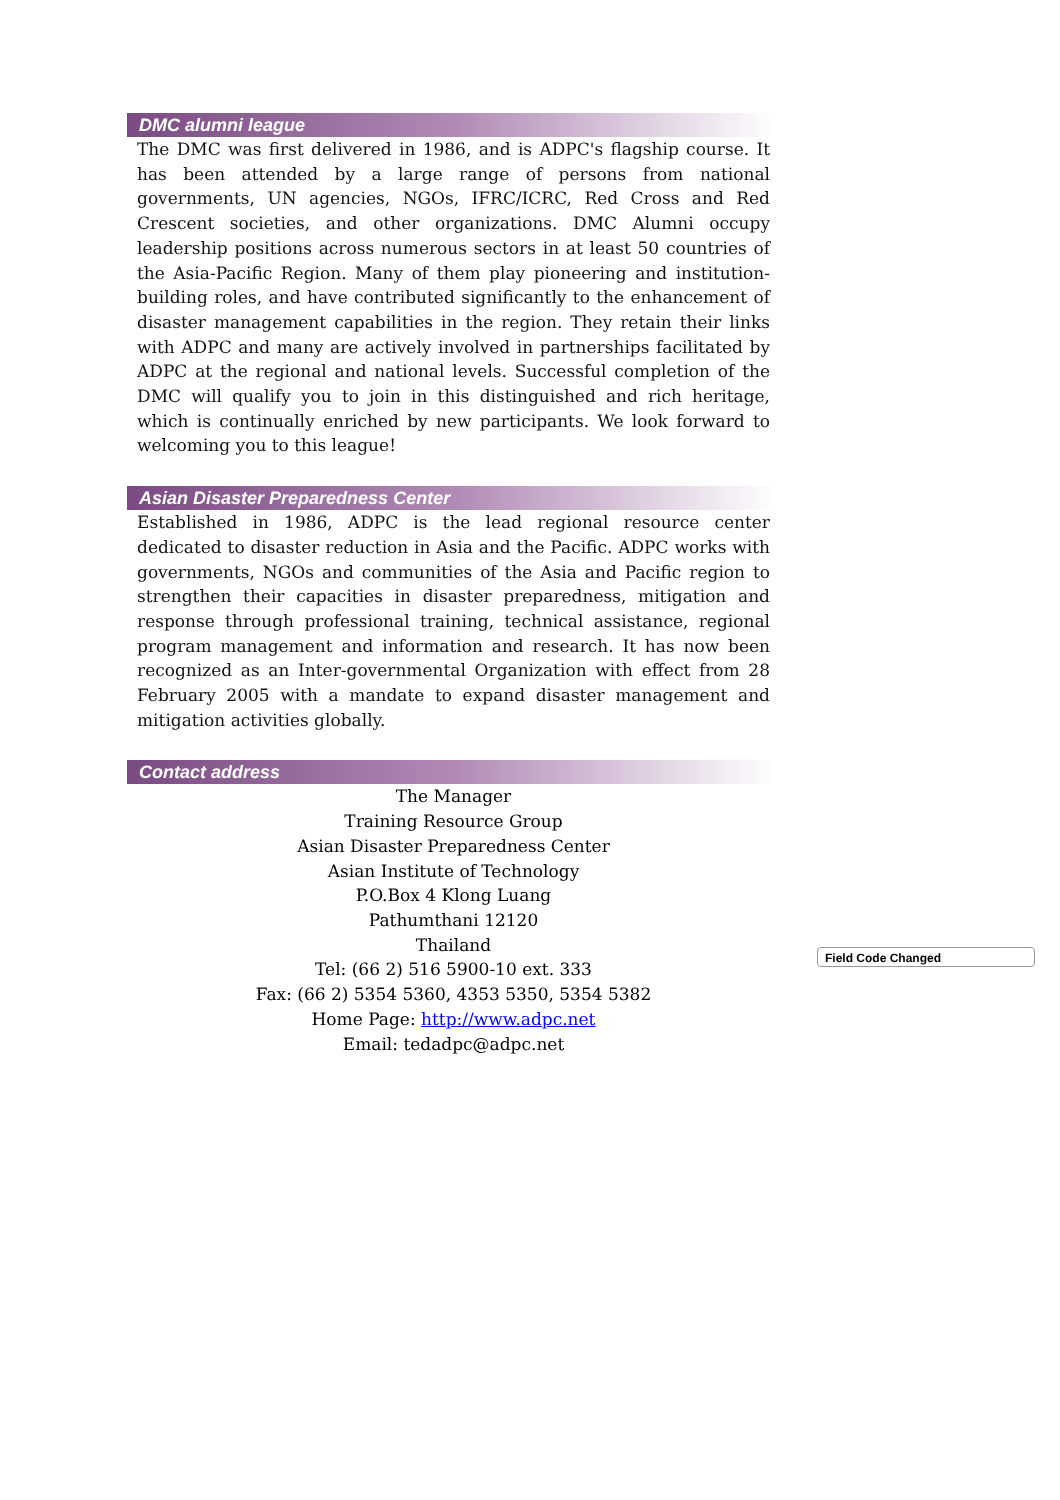DMC alumni league
The DMC was first delivered in 1986, and is ADPC's flagship course. It has been attended by a large range of persons from national governments, UN agencies, NGOs, IFRC/ICRC, Red Cross and Red Crescent societies, and other organizations. DMC Alumni occupy leadership positions across numerous sectors in at least 50 countries of the Asia-Pacific Region. Many of them play pioneering and institution-building roles, and have contributed significantly to the enhancement of disaster management capabilities in the region. They retain their links with ADPC and many are actively involved in partnerships facilitated by ADPC at the regional and national levels. Successful completion of the DMC will qualify you to join in this distinguished and rich heritage, which is continually enriched by new participants. We look forward to welcoming you to this league!
Asian Disaster Preparedness Center
Established in 1986, ADPC is the lead regional resource center dedicated to disaster reduction in Asia and the Pacific. ADPC works with governments, NGOs and communities of the Asia and Pacific region to strengthen their capacities in disaster preparedness, mitigation and response through professional training, technical assistance, regional program management and information and research. It has now been recognized as an Inter-governmental Organization with effect from 28 February 2005 with a mandate to expand disaster management and mitigation activities globally.
Contact address
The Manager
Training Resource Group
Asian Disaster Preparedness Center
Asian Institute of Technology
P.O.Box 4 Klong Luang
Pathumthani 12120
Thailand
Tel: (66 2) 516 5900-10 ext. 333
Fax: (66 2) 5354 5360, 4353 5350, 5354 5382
Home Page: http://www.adpc.net
Email: tedadpc@adpc.net
Field Code Changed